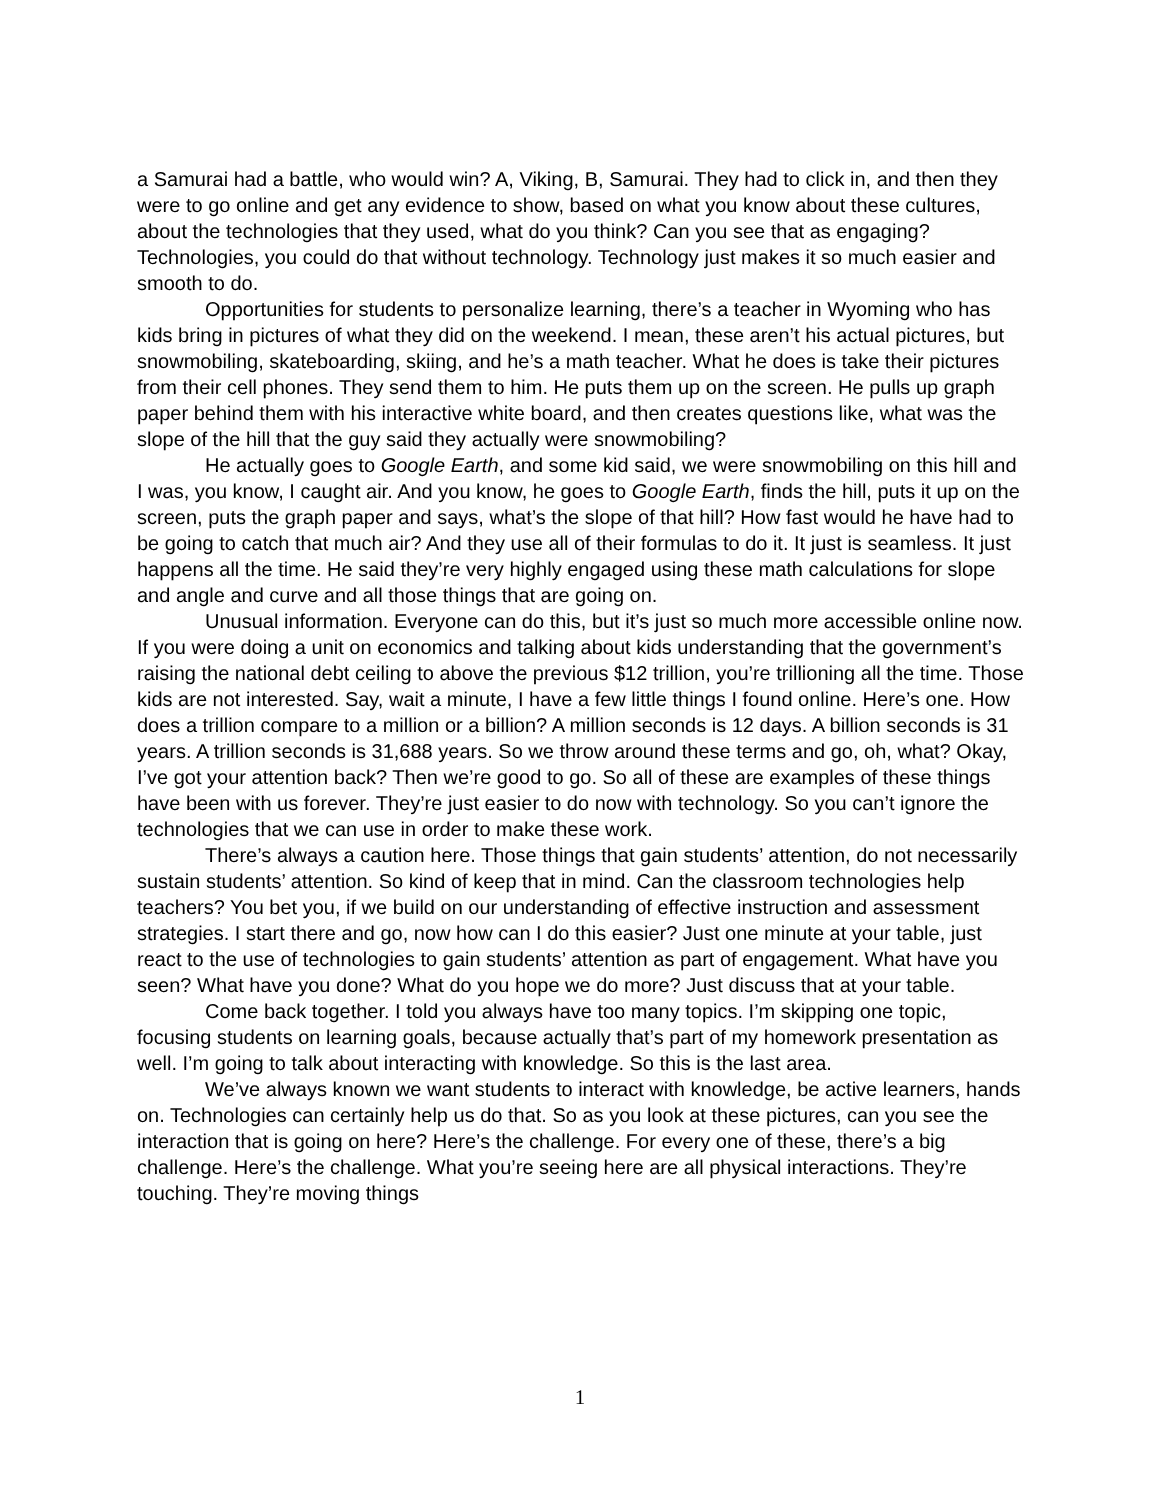a Samurai had a battle, who would win? A, Viking, B, Samurai. They had to click in, and then they were to go online and get any evidence to show, based on what you know about these cultures, about the technologies that they used, what do you think? Can you see that as engaging? Technologies, you could do that without technology. Technology just makes it so much easier and smooth to do.
Opportunities for students to personalize learning, there’s a teacher in Wyoming who has kids bring in pictures of what they did on the weekend. I mean, these aren’t his actual pictures, but snowmobiling, skateboarding, skiing, and he’s a math teacher. What he does is take their pictures from their cell phones. They send them to him. He puts them up on the screen. He pulls up graph paper behind them with his interactive white board, and then creates questions like, what was the slope of the hill that the guy said they actually were snowmobiling?
He actually goes to Google Earth, and some kid said, we were snowmobiling on this hill and I was, you know, I caught air. And you know, he goes to Google Earth, finds the hill, puts it up on the screen, puts the graph paper and says, what’s the slope of that hill? How fast would he have had to be going to catch that much air? And they use all of their formulas to do it. It just is seamless. It just happens all the time. He said they’re very highly engaged using these math calculations for slope and angle and curve and all those things that are going on.
Unusual information. Everyone can do this, but it’s just so much more accessible online now. If you were doing a unit on economics and talking about kids understanding that the government’s raising the national debt ceiling to above the previous $12 trillion, you’re trillioning all the time. Those kids are not interested. Say, wait a minute, I have a few little things I found online. Here’s one. How does a trillion compare to a million or a billion? A million seconds is 12 days. A billion seconds is 31 years. A trillion seconds is 31,688 years. So we throw around these terms and go, oh, what? Okay, I’ve got your attention back? Then we’re good to go. So all of these are examples of these things have been with us forever. They’re just easier to do now with technology. So you can’t ignore the technologies that we can use in order to make these work.
There’s always a caution here. Those things that gain students’ attention, do not necessarily sustain students’ attention. So kind of keep that in mind. Can the classroom technologies help teachers? You bet you, if we build on our understanding of effective instruction and assessment strategies. I start there and go, now how can I do this easier? Just one minute at your table, just react to the use of technologies to gain students’ attention as part of engagement. What have you seen? What have you done? What do you hope we do more? Just discuss that at your table.
Come back together. I told you always have too many topics. I’m skipping one topic, focusing students on learning goals, because actually that’s part of my homework presentation as well. I’m going to talk about interacting with knowledge. So this is the last area.
We’ve always known we want students to interact with knowledge, be active learners, hands on. Technologies can certainly help us do that. So as you look at these pictures, can you see the interaction that is going on here? Here’s the challenge. For every one of these, there’s a big challenge. Here’s the challenge. What you’re seeing here are all physical interactions. They’re touching. They’re moving things
1